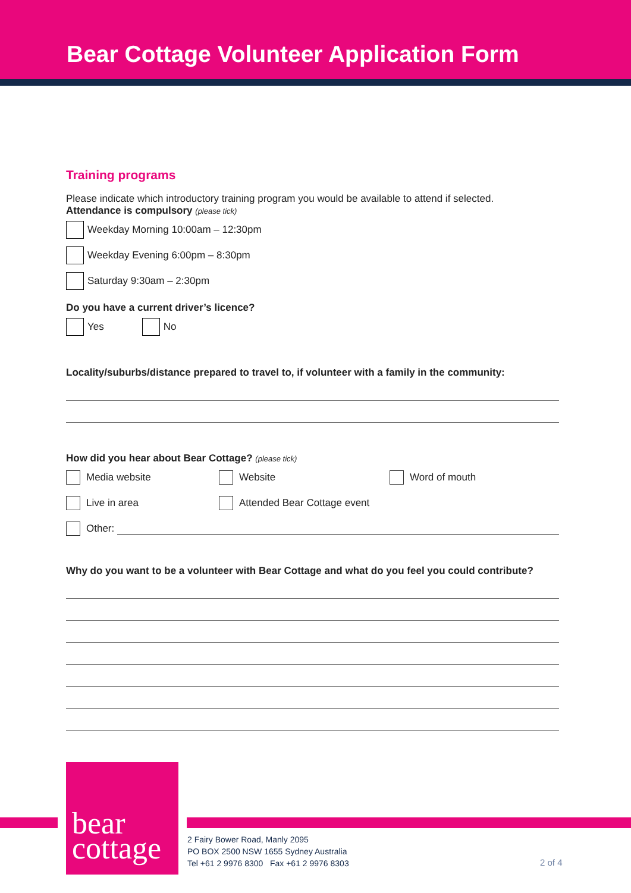Bear Cottage Volunteer Application Form
Training programs
Please indicate which introductory training program you would be available to attend if selected.
Attendance is compulsory (please tick)
Weekday Morning 10:00am – 12:30pm
Weekday Evening 6:00pm – 8:30pm
Saturday 9:30am – 2:30pm
Do you have a current driver’s licence?
Yes No
Locality/suburbs/distance prepared to travel to, if volunteer with a family in the community:
How did you hear about Bear Cottage? (please tick)
Media website Website Word of mouth
Live in area Attended Bear Cottage event
Other:
Why do you want to be a volunteer with Bear Cottage and what do you feel you could contribute?
bear
cottage
2 Fairy Bower Road, Manly 2095
PO BOX 2500 NSW 1655 Sydney Australia
Tel +61 2 9976 8300 Fax +61 2 9976 8303
2 of 4